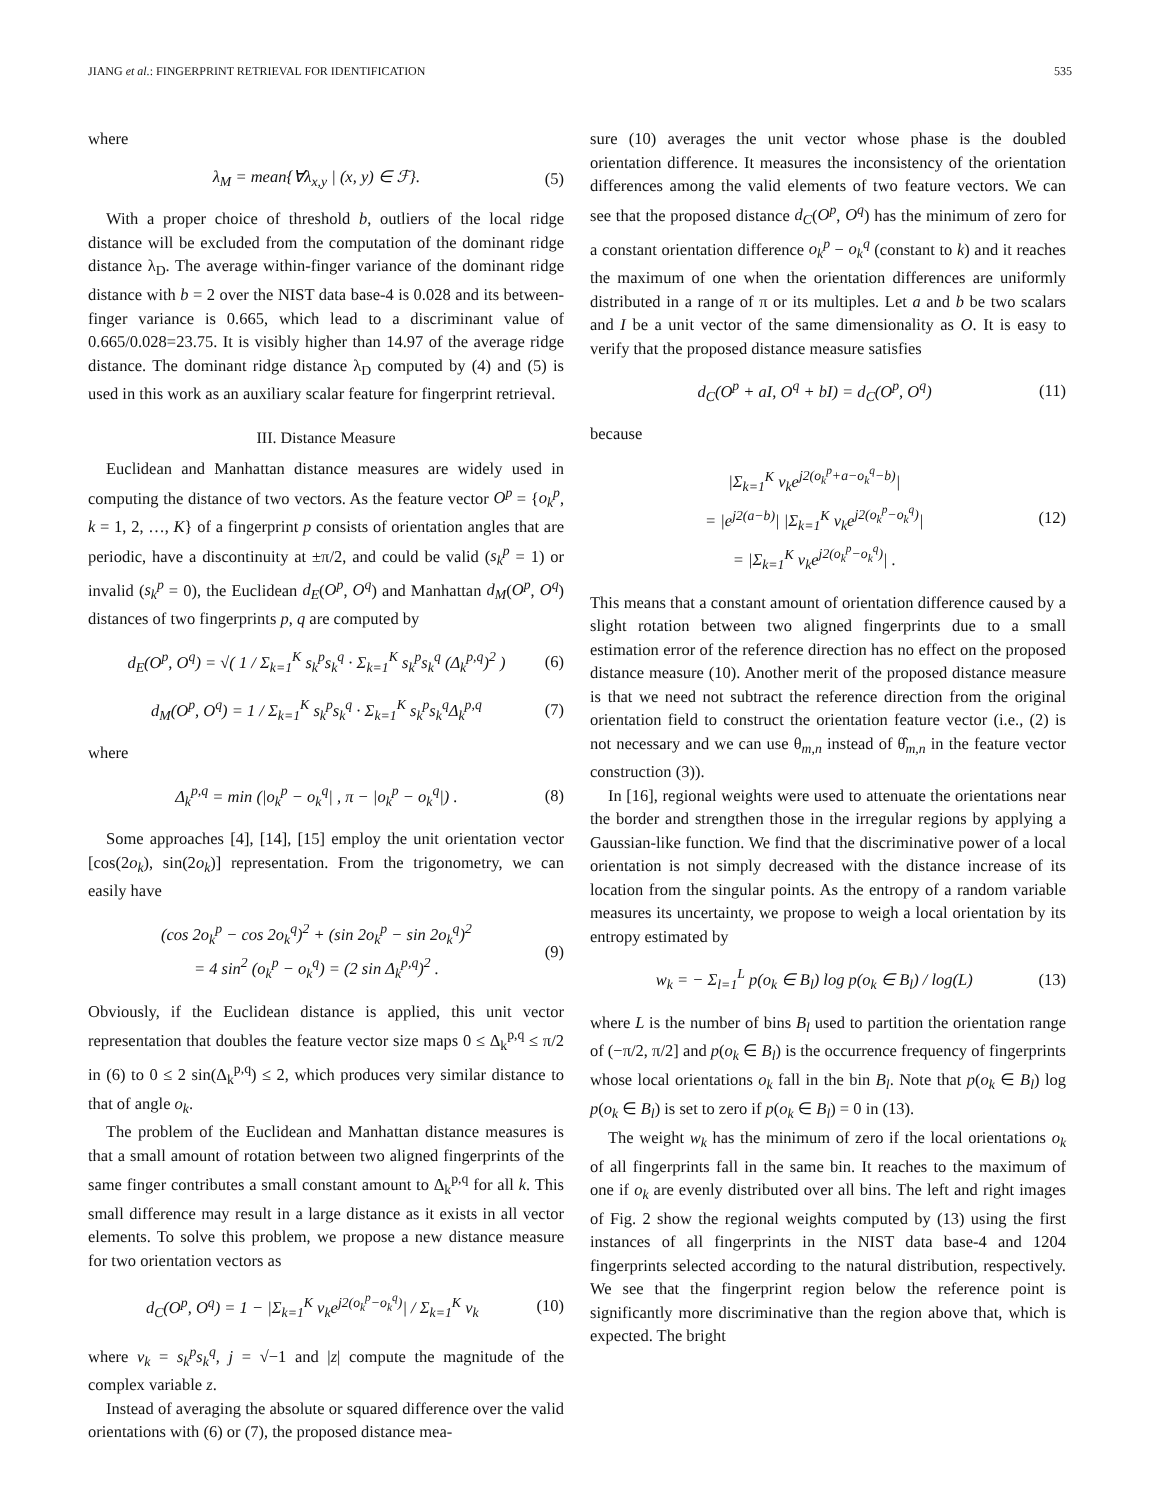JIANG et al.: FINGERPRINT RETRIEVAL FOR IDENTIFICATION 535
where
λ<sub>M</sub> = mean{∀λ<sub>x,y</sub> | (x, y) ∈ ℱ}. (5)
With a proper choice of threshold b, outliers of the local ridge distance will be excluded from the computation of the dominant ridge distance λ<sub>D</sub>. The average within-finger variance of the dominant ridge distance with b = 2 over the NIST data base-4 is 0.028 and its between-finger variance is 0.665, which lead to a discriminant value of 0.665/0.028=23.75. It is visibly higher than 14.97 of the average ridge distance. The dominant ridge distance λ<sub>D</sub> computed by (4) and (5) is used in this work as an auxiliary scalar feature for fingerprint retrieval.
III. Distance Measure
Euclidean and Manhattan distance measures are widely used in computing the distance of two vectors. As the feature vector O<sup>p</sup> = {o<sub>k</sub><sup>p</sup>, k = 1, 2, …, K} of a fingerprint p consists of orientation angles that are periodic, have a discontinuity at ±π/2, and could be valid (s<sub>k</sub><sup>p</sup> = 1) or invalid (s<sub>k</sub><sup>p</sup> = 0), the Euclidean d<sub>E</sub>(O<sup>p</sup>, O<sup>q</sup>) and Manhattan d<sub>M</sub>(O<sup>p</sup>, O<sup>q</sup>) distances of two fingerprints p, q are computed by
d<sub>E</sub>(O<sup>p</sup>, O<sup>q</sup>) = √( 1 / Σ<sub>k=1</sub><sup>K</sup> s<sub>k</sub><sup>p</sup>s<sub>k</sub><sup>q</sup> · Σ<sub>k=1</sub><sup>K</sup> s<sub>k</sub><sup>p</sup>s<sub>k</sub><sup>q</sup> (Δ<sub>k</sub><sup>p,q</sup>)<sup>2</sup> ) (6)
d<sub>M</sub>(O<sup>p</sup>, O<sup>q</sup>) = 1 / Σ<sub>k=1</sub><sup>K</sup> s<sub>k</sub><sup>p</sup>s<sub>k</sub><sup>q</sup> · Σ<sub>k=1</sub><sup>K</sup> s<sub>k</sub><sup>p</sup>s<sub>k</sub><sup>q</sup>Δ<sub>k</sub><sup>p,q</sup> (7)
where
Δ<sub>k</sub><sup>p,q</sup> = min (|o<sub>k</sub><sup>p</sup> − o<sub>k</sub><sup>q</sup>| , π − |o<sub>k</sub><sup>p</sup> − o<sub>k</sub><sup>q</sup>|) . (8)
Some approaches [4], [14], [15] employ the unit orientation vector [cos(2o<sub>k</sub>), sin(2o<sub>k</sub>)] representation. From the trigonometry, we can easily have
(cos 2o<sub>k</sub><sup>p</sup> − cos 2o<sub>k</sub><sup>q</sup>)<sup>2</sup> + (sin 2o<sub>k</sub><sup>p</sup> − sin 2o<sub>k</sub><sup>q</sup>)<sup>2</sup>
= 4 sin<sup>2</sup> (o<sub>k</sub><sup>p</sup> − o<sub>k</sub><sup>q</sup>) = (2 sin Δ<sub>k</sub><sup>p,q</sup>)<sup>2</sup> . (9)
Obviously, if the Euclidean distance is applied, this unit vector representation that doubles the feature vector size maps 0 ≤ Δ<sub>k</sub><sup>p,q</sup> ≤ π/2 in (6) to 0 ≤ 2 sin(Δ<sub>k</sub><sup>p,q</sup>) ≤ 2, which produces very similar distance to that of angle o<sub>k</sub>.
The problem of the Euclidean and Manhattan distance measures is that a small amount of rotation between two aligned fingerprints of the same finger contributes a small constant amount to Δ<sub>k</sub><sup>p,q</sup> for all k. This small difference may result in a large distance as it exists in all vector elements. To solve this problem, we propose a new distance measure for two orientation vectors as
d<sub>C</sub>(O<sup>p</sup>, O<sup>q</sup>) = 1 − |Σ<sub>k=1</sub><sup>K</sup> v<sub>k</sub>e<sup>j2(o<sub>k</sub><sup>p</sup>−o<sub>k</sub><sup>q</sup>)</sup>| / Σ<sub>k=1</sub><sup>K</sup> v<sub>k</sub> (10)
where v<sub>k</sub> = s<sub>k</sub><sup>p</sup>s<sub>k</sub><sup>q</sup>, j = √−1 and |z| compute the magnitude of the complex variable z.
Instead of averaging the absolute or squared difference over the valid orientations with (6) or (7), the proposed distance mea-
sure (10) averages the unit vector whose phase is the doubled orientation difference. It measures the inconsistency of the orientation differences among the valid elements of two feature vectors. We can see that the proposed distance d<sub>C</sub>(O<sup>p</sup>, O<sup>q</sup>) has the minimum of zero for a constant orientation difference o<sub>k</sub><sup>p</sup> − o<sub>k</sub><sup>q</sup> (constant to k) and it reaches the maximum of one when the orientation differences are uniformly distributed in a range of π or its multiples. Let a and b be two scalars and I be a unit vector of the same dimensionality as O. It is easy to verify that the proposed distance measure satisfies
d<sub>C</sub>(O<sup>p</sup> + aI, O<sup>q</sup> + bI) = d<sub>C</sub>(O<sup>p</sup>, O<sup>q</sup>) (11)
because
|Σ<sub>k=1</sub><sup>K</sup> v<sub>k</sub>e<sup>j2(o<sub>k</sub><sup>p</sup>+a−o<sub>k</sub><sup>q</sup>−b)</sup>|
= |e<sup>j2(a−b)</sup>| |Σ<sub>k=1</sub><sup>K</sup> v<sub>k</sub>e<sup>j2(o<sub>k</sub><sup>p</sup>−o<sub>k</sub><sup>q</sup>)</sup>|
= |Σ<sub>k=1</sub><sup>K</sup> v<sub>k</sub>e<sup>j2(o<sub>k</sub><sup>p</sup>−o<sub>k</sub><sup>q</sup>)</sup>| . (12)
This means that a constant amount of orientation difference caused by a slight rotation between two aligned fingerprints due to a small estimation error of the reference direction has no effect on the proposed distance measure (10). Another merit of the proposed distance measure is that we need not subtract the reference direction from the original orientation field to construct the orientation feature vector (i.e., (2) is not necessary and we can use θ<sub>m,n</sub> instead of θ̂<sub>m,n</sub> in the feature vector construction (3)).
In [16], regional weights were used to attenuate the orientations near the border and strengthen those in the irregular regions by applying a Gaussian-like function. We find that the discriminative power of a local orientation is not simply decreased with the distance increase of its location from the singular points. As the entropy of a random variable measures its uncertainty, we propose to weigh a local orientation by its entropy estimated by
w<sub>k</sub> = − Σ<sub>l=1</sub><sup>L</sup> p(o<sub>k</sub> ∈ B<sub>l</sub>) log p(o<sub>k</sub> ∈ B<sub>l</sub>) / log(L) (13)
where L is the number of bins B<sub>l</sub> used to partition the orientation range of (−π/2, π/2] and p(o<sub>k</sub> ∈ B<sub>l</sub>) is the occurrence frequency of fingerprints whose local orientations o<sub>k</sub> fall in the bin B<sub>l</sub>. Note that p(o<sub>k</sub> ∈ B<sub>l</sub>) log p(o<sub>k</sub> ∈ B<sub>l</sub>) is set to zero if p(o<sub>k</sub> ∈ B<sub>l</sub>) = 0 in (13).
The weight w<sub>k</sub> has the minimum of zero if the local orientations o<sub>k</sub> of all fingerprints fall in the same bin. It reaches to the maximum of one if o<sub>k</sub> are evenly distributed over all bins. The left and right images of Fig. 2 show the regional weights computed by (13) using the first instances of all fingerprints in the NIST data base-4 and 1204 fingerprints selected according to the natural distribution, respectively. We see that the fingerprint region below the reference point is significantly more discriminative than the region above that, which is expected. The bright